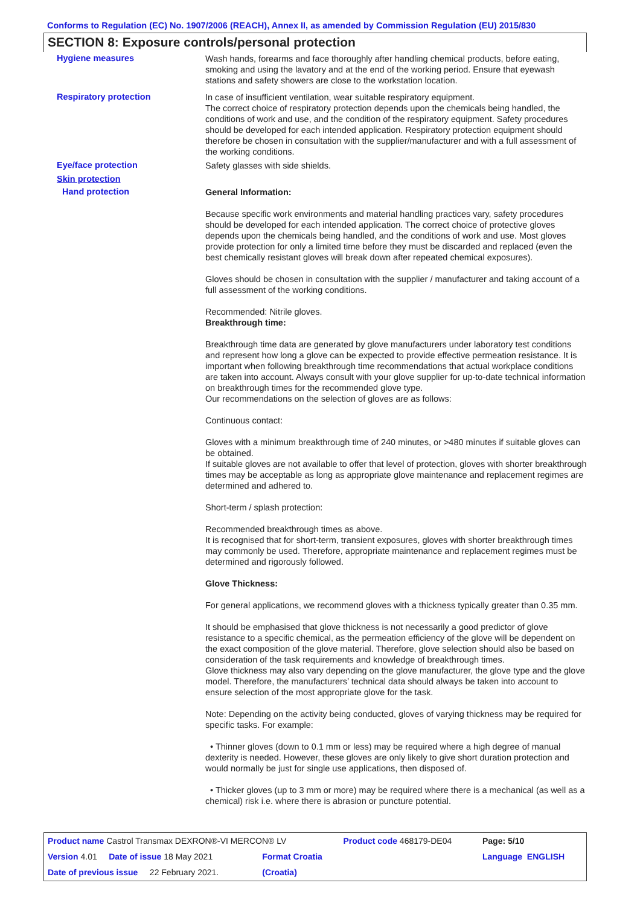Conforms to Regulation (EC) No. 1907/2006 (REACH), Annex II, as amended by Commission Regulation (EU) 2015/830
SECTION 8: Exposure controls/personal protection
Hygiene measures
Wash hands, forearms and face thoroughly after handling chemical products, before eating, smoking and using the lavatory and at the end of the working period. Ensure that eyewash stations and safety showers are close to the workstation location.
Respiratory protection
In case of insufficient ventilation, wear suitable respiratory equipment.
The correct choice of respiratory protection depends upon the chemicals being handled, the conditions of work and use, and the condition of the respiratory equipment. Safety procedures should be developed for each intended application. Respiratory protection equipment should therefore be chosen in consultation with the supplier/manufacturer and with a full assessment of the working conditions.
Eye/face protection
Safety glasses with side shields.
Skin protection
Hand protection
General Information:
Because specific work environments and material handling practices vary, safety procedures should be developed for each intended application. The correct choice of protective gloves depends upon the chemicals being handled, and the conditions of work and use. Most gloves provide protection for only a limited time before they must be discarded and replaced (even the best chemically resistant gloves will break down after repeated chemical exposures).
Gloves should be chosen in consultation with the supplier / manufacturer and taking account of a full assessment of the working conditions.
Recommended: Nitrile gloves.
Breakthrough time:
Breakthrough time data are generated by glove manufacturers under laboratory test conditions and represent how long a glove can be expected to provide effective permeation resistance. It is important when following breakthrough time recommendations that actual workplace conditions are taken into account. Always consult with your glove supplier for up-to-date technical information on breakthrough times for the recommended glove type.
Our recommendations on the selection of gloves are as follows:
Continuous contact:
Gloves with a minimum breakthrough time of 240 minutes, or >480 minutes if suitable gloves can be obtained.
If suitable gloves are not available to offer that level of protection, gloves with shorter breakthrough times may be acceptable as long as appropriate glove maintenance and replacement regimes are determined and adhered to.
Short-term / splash protection:
Recommended breakthrough times as above.
It is recognised that for short-term, transient exposures, gloves with shorter breakthrough times may commonly be used. Therefore, appropriate maintenance and replacement regimes must be determined and rigorously followed.
Glove Thickness:
For general applications, we recommend gloves with a thickness typically greater than 0.35 mm.
It should be emphasised that glove thickness is not necessarily a good predictor of glove resistance to a specific chemical, as the permeation efficiency of the glove will be dependent on the exact composition of the glove material. Therefore, glove selection should also be based on consideration of the task requirements and knowledge of breakthrough times.
Glove thickness may also vary depending on the glove manufacturer, the glove type and the glove model. Therefore, the manufacturers’ technical data should always be taken into account to ensure selection of the most appropriate glove for the task.
Note: Depending on the activity being conducted, gloves of varying thickness may be required for specific tasks. For example:
• Thinner gloves (down to 0.1 mm or less) may be required where a high degree of manual dexterity is needed. However, these gloves are only likely to give short duration protection and would normally be just for single use applications, then disposed of.
• Thicker gloves (up to 3 mm or more) may be required where there is a mechanical (as well as a chemical) risk i.e. where there is abrasion or puncture potential.
| Product name Castrol Transmax DEXRON®-VI MERCON® LV | | Product code 468179-DE04 | Page: 5/10 |
| Version 4.01 Date of issue 18 May 2021 | Format Croatia | | Language ENGLISH |
| Date of previous issue 22 February 2021. | (Croatia) | | |